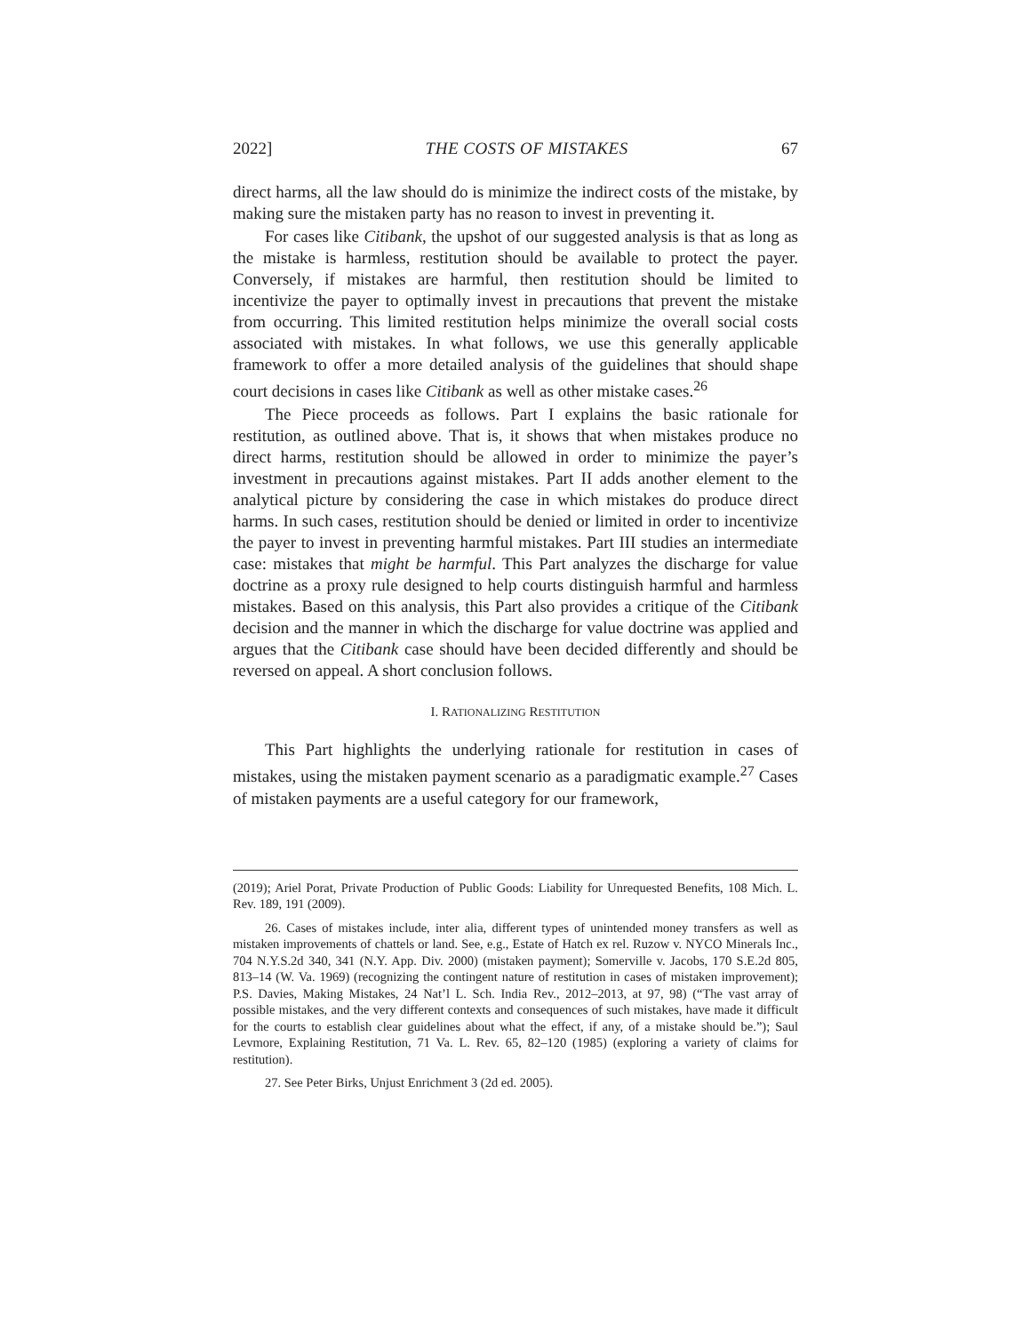2022] THE COSTS OF MISTAKES 67
direct harms, all the law should do is minimize the indirect costs of the mistake, by making sure the mistaken party has no reason to invest in preventing it.
For cases like Citibank, the upshot of our suggested analysis is that as long as the mistake is harmless, restitution should be available to protect the payer. Conversely, if mistakes are harmful, then restitution should be limited to incentivize the payer to optimally invest in precautions that prevent the mistake from occurring. This limited restitution helps minimize the overall social costs associated with mistakes. In what follows, we use this generally applicable framework to offer a more detailed analysis of the guidelines that should shape court decisions in cases like Citibank as well as other mistake cases.<sup>26</sup>
The Piece proceeds as follows. Part I explains the basic rationale for restitution, as outlined above. That is, it shows that when mistakes produce no direct harms, restitution should be allowed in order to minimize the payer’s investment in precautions against mistakes. Part II adds another element to the analytical picture by considering the case in which mistakes do produce direct harms. In such cases, restitution should be denied or limited in order to incentivize the payer to invest in preventing harmful mistakes. Part III studies an intermediate case: mistakes that might be harmful. This Part analyzes the discharge for value doctrine as a proxy rule designed to help courts distinguish harmful and harmless mistakes. Based on this analysis, this Part also provides a critique of the Citibank decision and the manner in which the discharge for value doctrine was applied and argues that the Citibank case should have been decided differently and should be reversed on appeal. A short conclusion follows.
I. RATIONALIZING RESTITUTION
This Part highlights the underlying rationale for restitution in cases of mistakes, using the mistaken payment scenario as a paradigmatic example.<sup>27</sup> Cases of mistaken payments are a useful category for our framework,
(2019); Ariel Porat, Private Production of Public Goods: Liability for Unrequested Benefits, 108 Mich. L. Rev. 189, 191 (2009).
26. Cases of mistakes include, inter alia, different types of unintended money transfers as well as mistaken improvements of chattels or land. See, e.g., Estate of Hatch ex rel. Ruzow v. NYCO Minerals Inc., 704 N.Y.S.2d 340, 341 (N.Y. App. Div. 2000) (mistaken payment); Somerville v. Jacobs, 170 S.E.2d 805, 813–14 (W. Va. 1969) (recognizing the contingent nature of restitution in cases of mistaken improvement); P.S. Davies, Making Mistakes, 24 Nat’l L. Sch. India Rev., 2012–2013, at 97, 98) (“The vast array of possible mistakes, and the very different contexts and consequences of such mistakes, have made it difficult for the courts to establish clear guidelines about what the effect, if any, of a mistake should be.”); Saul Levmore, Explaining Restitution, 71 Va. L. Rev. 65, 82–120 (1985) (exploring a variety of claims for restitution).
27. See Peter Birks, Unjust Enrichment 3 (2d ed. 2005).